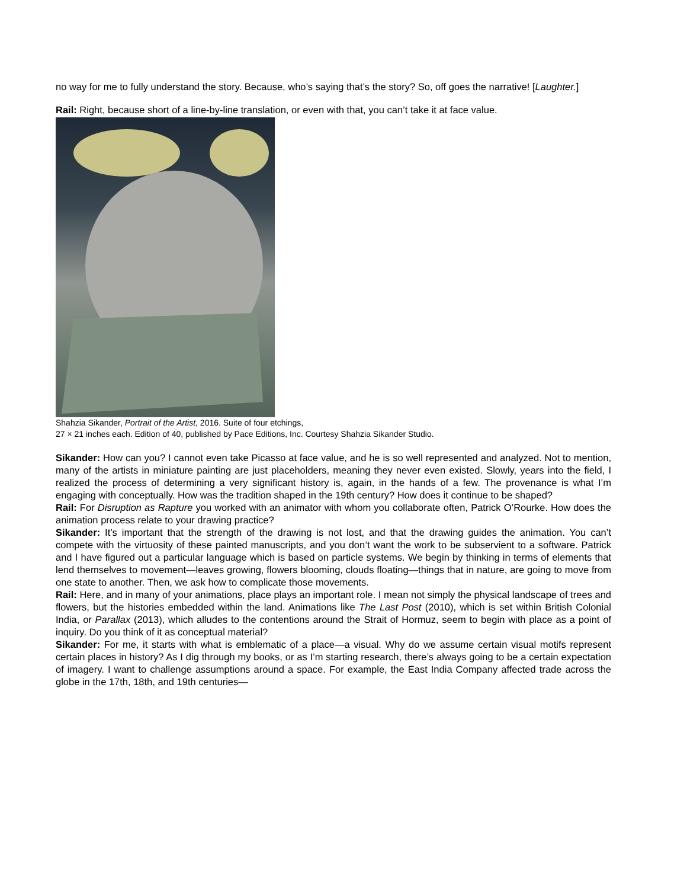no way for me to fully understand the story. Because, who’s saying that’s the story? So, off goes the narrative! [Laughter.]
Rail: Right, because short of a line-by-line translation, or even with that, you can’t take it at face value.
Shahzia Sikander, Portrait of the Artist, 2016. Suite of four etchings,
27 × 21 inches each. Edition of 40, published by Pace Editions, Inc. Courtesy Shahzia Sikander Studio.
Sikander: How can you? I cannot even take Picasso at face value, and he is so well represented and analyzed. Not to mention, many of the artists in miniature painting are just placeholders, meaning they never even existed. Slowly, years into the field, I realized the process of determining a very significant history is, again, in the hands of a few. The provenance is what I’m engaging with conceptually. How was the tradition shaped in the 19th century? How does it continue to be shaped?
Rail: For Disruption as Rapture you worked with an animator with whom you collaborate often, Patrick O’Rourke. How does the animation process relate to your drawing practice?
Sikander: It’s important that the strength of the drawing is not lost, and that the drawing guides the animation. You can’t compete with the virtuosity of these painted manuscripts, and you don’t want the work to be subservient to a software. Patrick and I have figured out a particular language which is based on particle systems. We begin by thinking in terms of elements that lend themselves to movement—leaves growing, flowers blooming, clouds floating—things that in nature, are going to move from one state to another. Then, we ask how to complicate those movements.
Rail: Here, and in many of your animations, place plays an important role. I mean not simply the physical landscape of trees and flowers, but the histories embedded within the land. Animations like The Last Post (2010), which is set within British Colonial India, or Parallax (2013), which alludes to the contentions around the Strait of Hormuz, seem to begin with place as a point of inquiry. Do you think of it as conceptual material?
Sikander: For me, it starts with what is emblematic of a place—a visual. Why do we assume certain visual motifs represent certain places in history? As I dig through my books, or as I’m starting research, there’s always going to be a certain expectation of imagery. I want to challenge assumptions around a space. For example, the East India Company affected trade across the globe in the 17th, 18th, and 19th centuries—